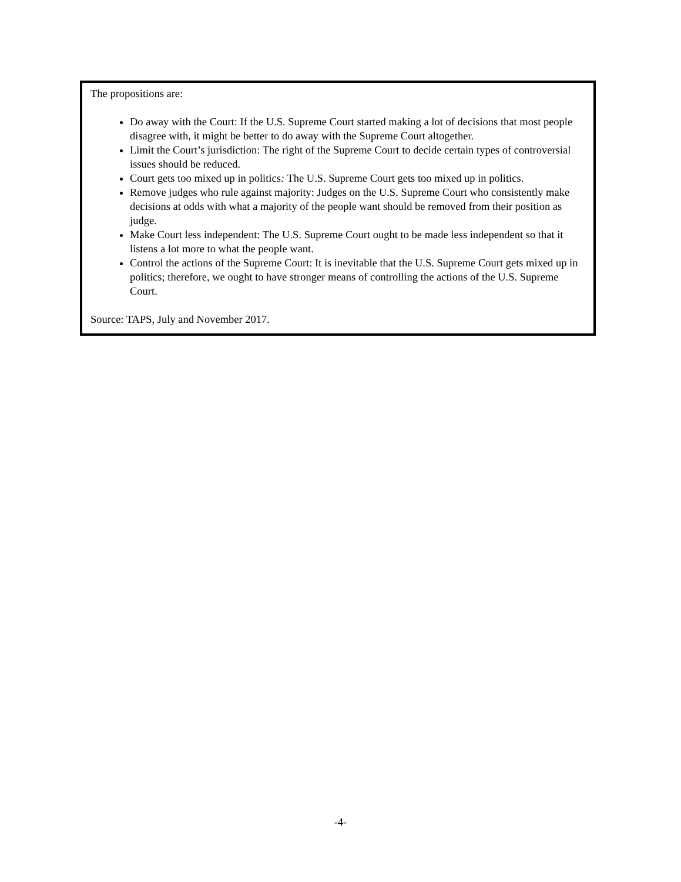The propositions are:
Do away with the Court: If the U.S. Supreme Court started making a lot of decisions that most people disagree with, it might be better to do away with the Supreme Court altogether.
Limit the Court’s jurisdiction: The right of the Supreme Court to decide certain types of controversial issues should be reduced.
Court gets too mixed up in politics: The U.S. Supreme Court gets too mixed up in politics.
Remove judges who rule against majority: Judges on the U.S. Supreme Court who consistently make decisions at odds with what a majority of the people want should be removed from their position as judge.
Make Court less independent: The U.S. Supreme Court ought to be made less independent so that it listens a lot more to what the people want.
Control the actions of the Supreme Court: It is inevitable that the U.S. Supreme Court gets mixed up in politics; therefore, we ought to have stronger means of controlling the actions of the U.S. Supreme Court.
Source: TAPS, July and November 2017.
-4-